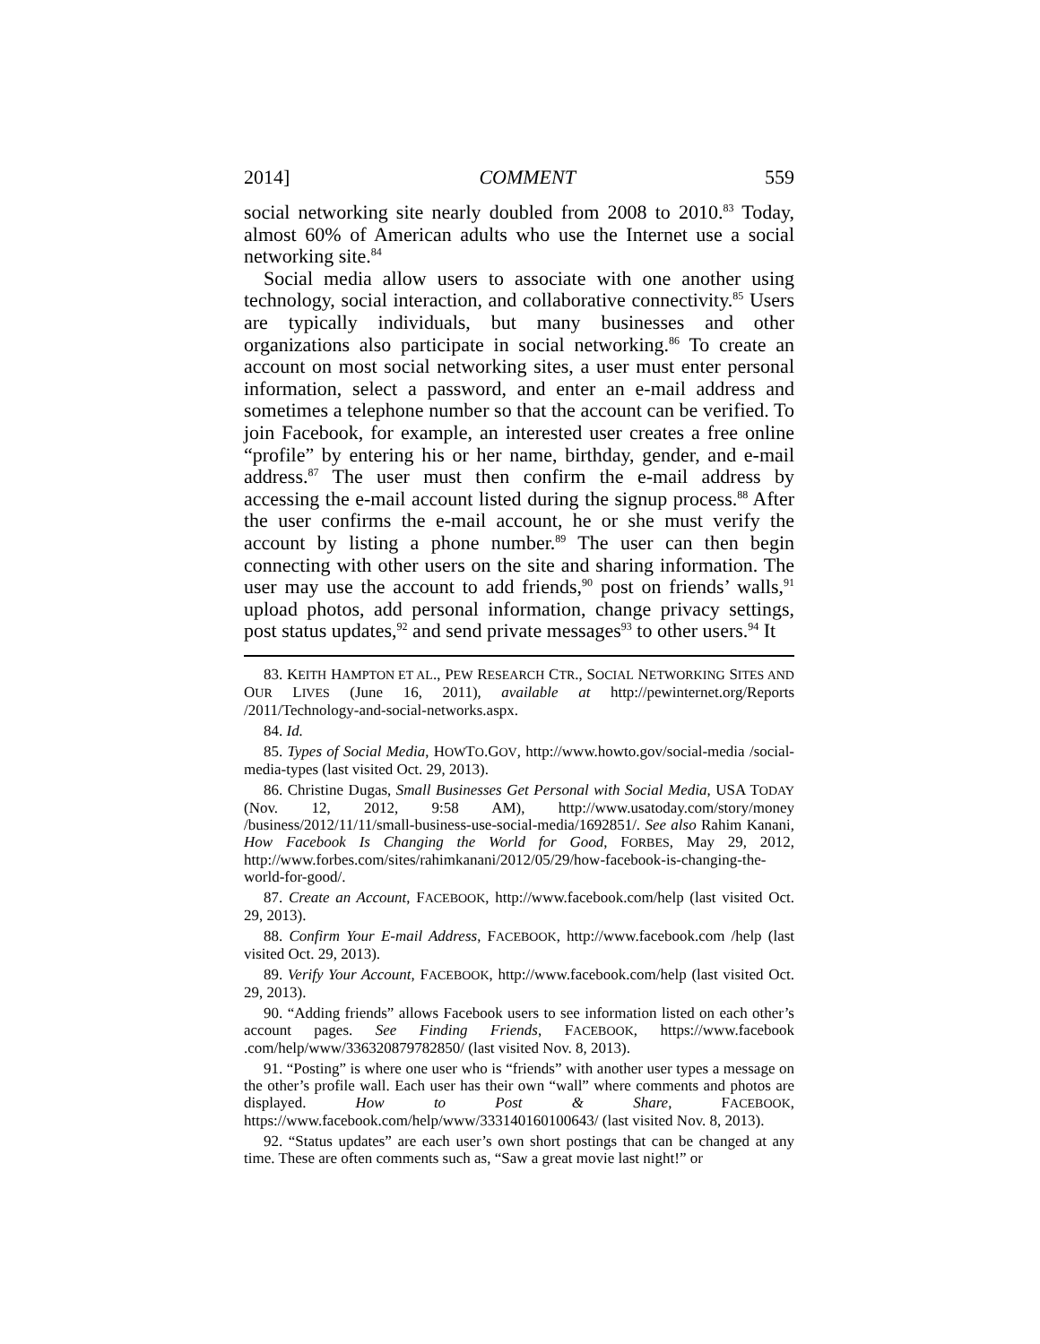2014] COMMENT 559
social networking site nearly doubled from 2008 to 2010.<sup>83</sup> Today, almost 60% of American adults who use the Internet use a social networking site.<sup>84</sup>
Social media allow users to associate with one another using technology, social interaction, and collaborative connectivity.<sup>85</sup> Users are typically individuals, but many businesses and other organizations also participate in social networking.<sup>86</sup> To create an account on most social networking sites, a user must enter personal information, select a password, and enter an e-mail address and sometimes a telephone number so that the account can be verified. To join Facebook, for example, an interested user creates a free online “profile” by entering his or her name, birthday, gender, and e-mail address.<sup>87</sup> The user must then confirm the e-mail address by accessing the e-mail account listed during the signup process.<sup>88</sup> After the user confirms the e-mail account, he or she must verify the account by listing a phone number.<sup>89</sup> The user can then begin connecting with other users on the site and sharing information. The user may use the account to add friends,<sup>90</sup> post on friends’ walls,<sup>91</sup> upload photos, add personal information, change privacy settings, post status updates,<sup>92</sup> and send private messages<sup>93</sup> to other users.<sup>94</sup> It
83. KEITH HAMPTON ET AL., PEW RESEARCH CTR., SOCIAL NETWORKING SITES AND OUR LIVES (June 16, 2011), available at http://pewinternet.org/Reports /2011/Technology-and-social-networks.aspx.
84. Id.
85. Types of Social Media, HOWTO.GOV, http://www.howto.gov/social-media /social-media-types (last visited Oct. 29, 2013).
86. Christine Dugas, Small Businesses Get Personal with Social Media, USA TODAY (Nov. 12, 2012, 9:58 AM), http://www.usatoday.com/story/money /business/2012/11/11/small-business-use-social-media/1692851/. See also Rahim Kanani, How Facebook Is Changing the World for Good, FORBES, May 29, 2012, http://www.forbes.com/sites/rahimkanani/2012/05/29/how-facebook-is-changing-the-world-for-good/.
87. Create an Account, FACEBOOK, http://www.facebook.com/help (last visited Oct. 29, 2013).
88. Confirm Your E-mail Address, FACEBOOK, http://www.facebook.com /help (last visited Oct. 29, 2013).
89. Verify Your Account, FACEBOOK, http://www.facebook.com/help (last visited Oct. 29, 2013).
90. “Adding friends” allows Facebook users to see information listed on each other’s account pages. See Finding Friends, FACEBOOK, https://www.facebook .com/help/www/336320879782850/ (last visited Nov. 8, 2013).
91. “Posting” is where one user who is “friends” with another user types a message on the other’s profile wall. Each user has their own “wall” where comments and photos are displayed. How to Post & Share, FACEBOOK, https://www.facebook.com/help/www/333140160100643/ (last visited Nov. 8, 2013).
92. “Status updates” are each user’s own short postings that can be changed at any time. These are often comments such as, “Saw a great movie last night!” or